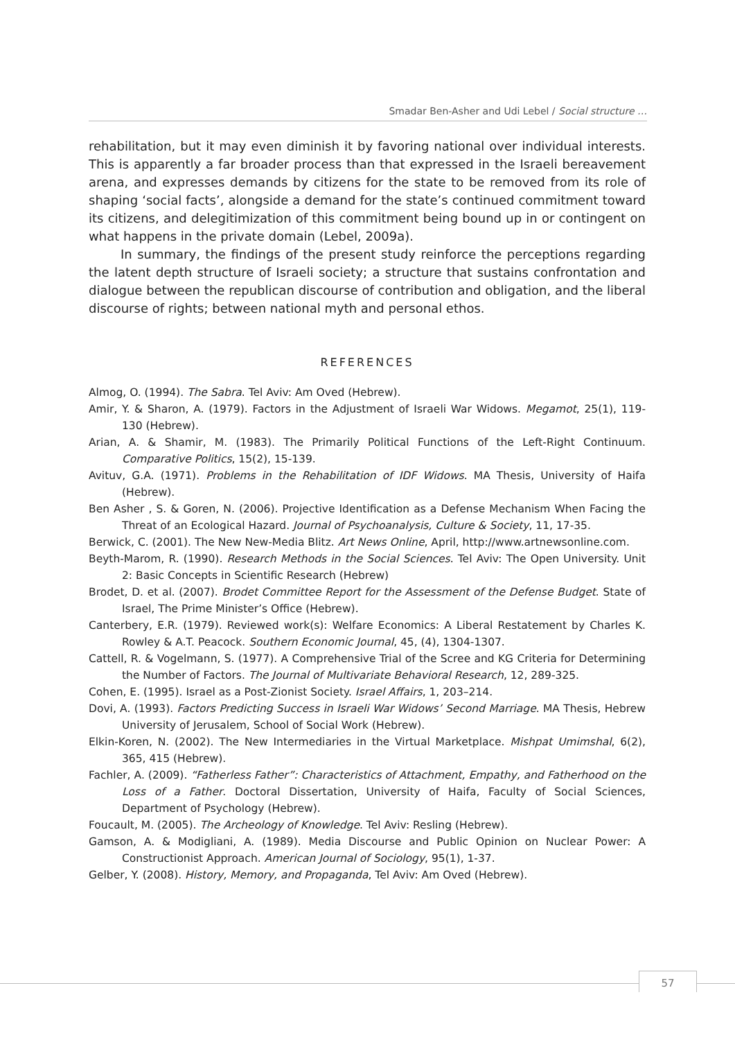Smadar Ben-Asher and Udi Lebel / Social structure …
rehabilitation, but it may even diminish it by favoring national over individual interests. This is apparently a far broader process than that expressed in the Israeli bereavement arena, and expresses demands by citizens for the state to be removed from its role of shaping ‘social facts’, alongside a demand for the state’s continued commitment toward its citizens, and delegitimization of this commitment being bound up in or contingent on what happens in the private domain (Lebel, 2009a).
In summary, the findings of the present study reinforce the perceptions regarding the latent depth structure of Israeli society; a structure that sustains confrontation and dialogue between the republican discourse of contribution and obligation, and the liberal discourse of rights; between national myth and personal ethos.
REFERENCES
Almog, O. (1994). The Sabra. Tel Aviv: Am Oved (Hebrew).
Amir, Y. & Sharon, A. (1979). Factors in the Adjustment of Israeli War Widows. Megamot, 25(1), 119-130 (Hebrew).
Arian, A. & Shamir, M. (1983). The Primarily Political Functions of the Left-Right Continuum. Comparative Politics, 15(2), 15-139.
Avituv, G.A. (1971). Problems in the Rehabilitation of IDF Widows. MA Thesis, University of Haifa (Hebrew).
Ben Asher , S. & Goren, N. (2006). Projective Identification as a Defense Mechanism When Facing the Threat of an Ecological Hazard. Journal of Psychoanalysis, Culture & Society, 11, 17-35.
Berwick, C. (2001). The New New-Media Blitz. Art News Online, April, http://www.artnewsonline.com.
Beyth-Marom, R. (1990). Research Methods in the Social Sciences. Tel Aviv: The Open University. Unit 2: Basic Concepts in Scientific Research (Hebrew)
Brodet, D. et al. (2007). Brodet Committee Report for the Assessment of the Defense Budget. State of Israel, The Prime Minister’s Office (Hebrew).
Canterbery, E.R. (1979). Reviewed work(s): Welfare Economics: A Liberal Restatement by Charles K. Rowley & A.T. Peacock. Southern Economic Journal, 45, (4), 1304-1307.
Cattell, R. & Vogelmann, S. (1977). A Comprehensive Trial of the Scree and KG Criteria for Determining the Number of Factors. The Journal of Multivariate Behavioral Research, 12, 289-325.
Cohen, E. (1995). Israel as a Post-Zionist Society. Israel Affairs, 1, 203–214.
Dovi, A. (1993). Factors Predicting Success in Israeli War Widows’ Second Marriage. MA Thesis, Hebrew University of Jerusalem, School of Social Work (Hebrew).
Elkin-Koren, N. (2002). The New Intermediaries in the Virtual Marketplace. Mishpat Umimshal, 6(2), 365, 415 (Hebrew).
Fachler, A. (2009). “Fatherless Father”: Characteristics of Attachment, Empathy, and Fatherhood on the Loss of a Father. Doctoral Dissertation, University of Haifa, Faculty of Social Sciences, Department of Psychology (Hebrew).
Foucault, M. (2005). The Archeology of Knowledge. Tel Aviv: Resling (Hebrew).
Gamson, A. & Modigliani, A. (1989). Media Discourse and Public Opinion on Nuclear Power: A Constructionist Approach. American Journal of Sociology, 95(1), 1-37.
Gelber, Y. (2008). History, Memory, and Propaganda, Tel Aviv: Am Oved (Hebrew).
57